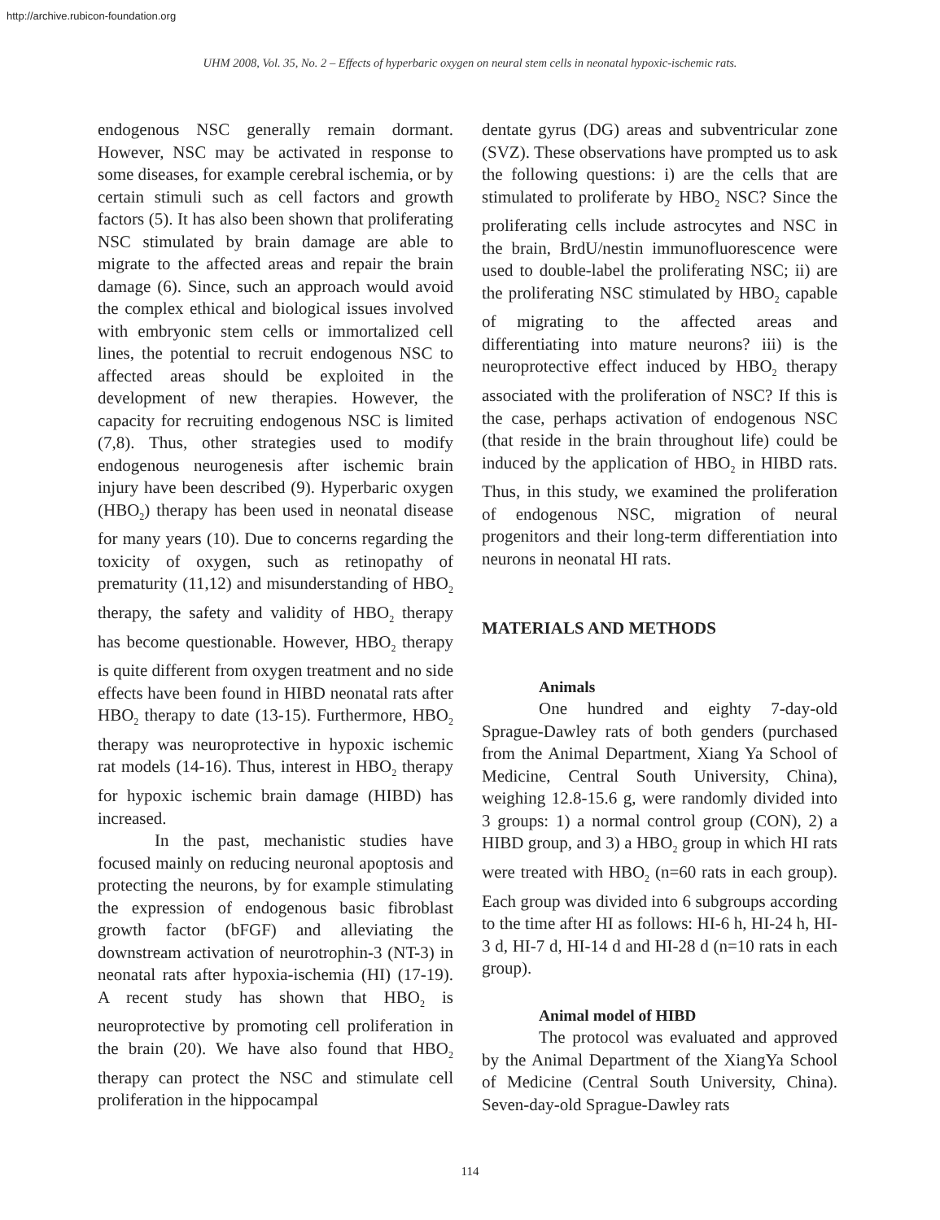http://archive.rubicon-foundation.org
UHM 2008, Vol. 35, No. 2 – Effects of hyperbaric oxygen on neural stem cells in neonatal hypoxic-ischemic rats.
endogenous NSC generally remain dormant. However, NSC may be activated in response to some diseases, for example cerebral ischemia, or by certain stimuli such as cell factors and growth factors (5). It has also been shown that proliferating NSC stimulated by brain damage are able to migrate to the affected areas and repair the brain damage (6). Since, such an approach would avoid the complex ethical and biological issues involved with embryonic stem cells or immortalized cell lines, the potential to recruit endogenous NSC to affected areas should be exploited in the development of new therapies. However, the capacity for recruiting endogenous NSC is limited (7,8). Thus, other strategies used to modify endogenous neurogenesis after ischemic brain injury have been described (9). Hyperbaric oxygen (HBO<sub>2</sub>) therapy has been used in neonatal disease for many years (10). Due to concerns regarding the toxicity of oxygen, such as retinopathy of prematurity (11,12) and misunderstanding of HBO<sub>2</sub> therapy, the safety and validity of HBO<sub>2</sub> therapy has become questionable. However, HBO<sub>2</sub> therapy is quite different from oxygen treatment and no side effects have been found in HIBD neonatal rats after HBO<sub>2</sub> therapy to date (13-15). Furthermore, HBO<sub>2</sub> therapy was neuroprotective in hypoxic ischemic rat models (14-16). Thus, interest in HBO<sub>2</sub> therapy for hypoxic ischemic brain damage (HIBD) has increased.
In the past, mechanistic studies have focused mainly on reducing neuronal apoptosis and protecting the neurons, by for example stimulating the expression of endogenous basic fibroblast growth factor (bFGF) and alleviating the downstream activation of neurotrophin-3 (NT-3) in neonatal rats after hypoxia-ischemia (HI) (17-19). A recent study has shown that HBO<sub>2</sub> is neuroprotective by promoting cell proliferation in the brain (20). We have also found that HBO<sub>2</sub> therapy can protect the NSC and stimulate cell proliferation in the hippocampal
dentate gyrus (DG) areas and subventricular zone (SVZ). These observations have prompted us to ask the following questions: i) are the cells that are stimulated to proliferate by HBO<sub>2</sub> NSC? Since the proliferating cells include astrocytes and NSC in the brain, BrdU/nestin immunofluorescence were used to double-label the proliferating NSC; ii) are the proliferating NSC stimulated by HBO<sub>2</sub> capable of migrating to the affected areas and differentiating into mature neurons? iii) is the neuroprotective effect induced by HBO<sub>2</sub> therapy associated with the proliferation of NSC? If this is the case, perhaps activation of endogenous NSC (that reside in the brain throughout life) could be induced by the application of HBO<sub>2</sub> in HIBD rats. Thus, in this study, we examined the proliferation of endogenous NSC, migration of neural progenitors and their long-term differentiation into neurons in neonatal HI rats.
MATERIALS AND METHODS
Animals
One hundred and eighty 7-day-old Sprague-Dawley rats of both genders (purchased from the Animal Department, Xiang Ya School of Medicine, Central South University, China), weighing 12.8-15.6 g, were randomly divided into 3 groups: 1) a normal control group (CON), 2) a HIBD group, and 3) a HBO<sub>2</sub> group in which HI rats were treated with HBO<sub>2</sub> (n=60 rats in each group). Each group was divided into 6 subgroups according to the time after HI as follows: HI-6 h, HI-24 h, HI-3 d, HI-7 d, HI-14 d and HI-28 d (n=10 rats in each group).
Animal model of HIBD
The protocol was evaluated and approved by the Animal Department of the XiangYa School of Medicine (Central South University, China). Seven-day-old Sprague-Dawley rats
114